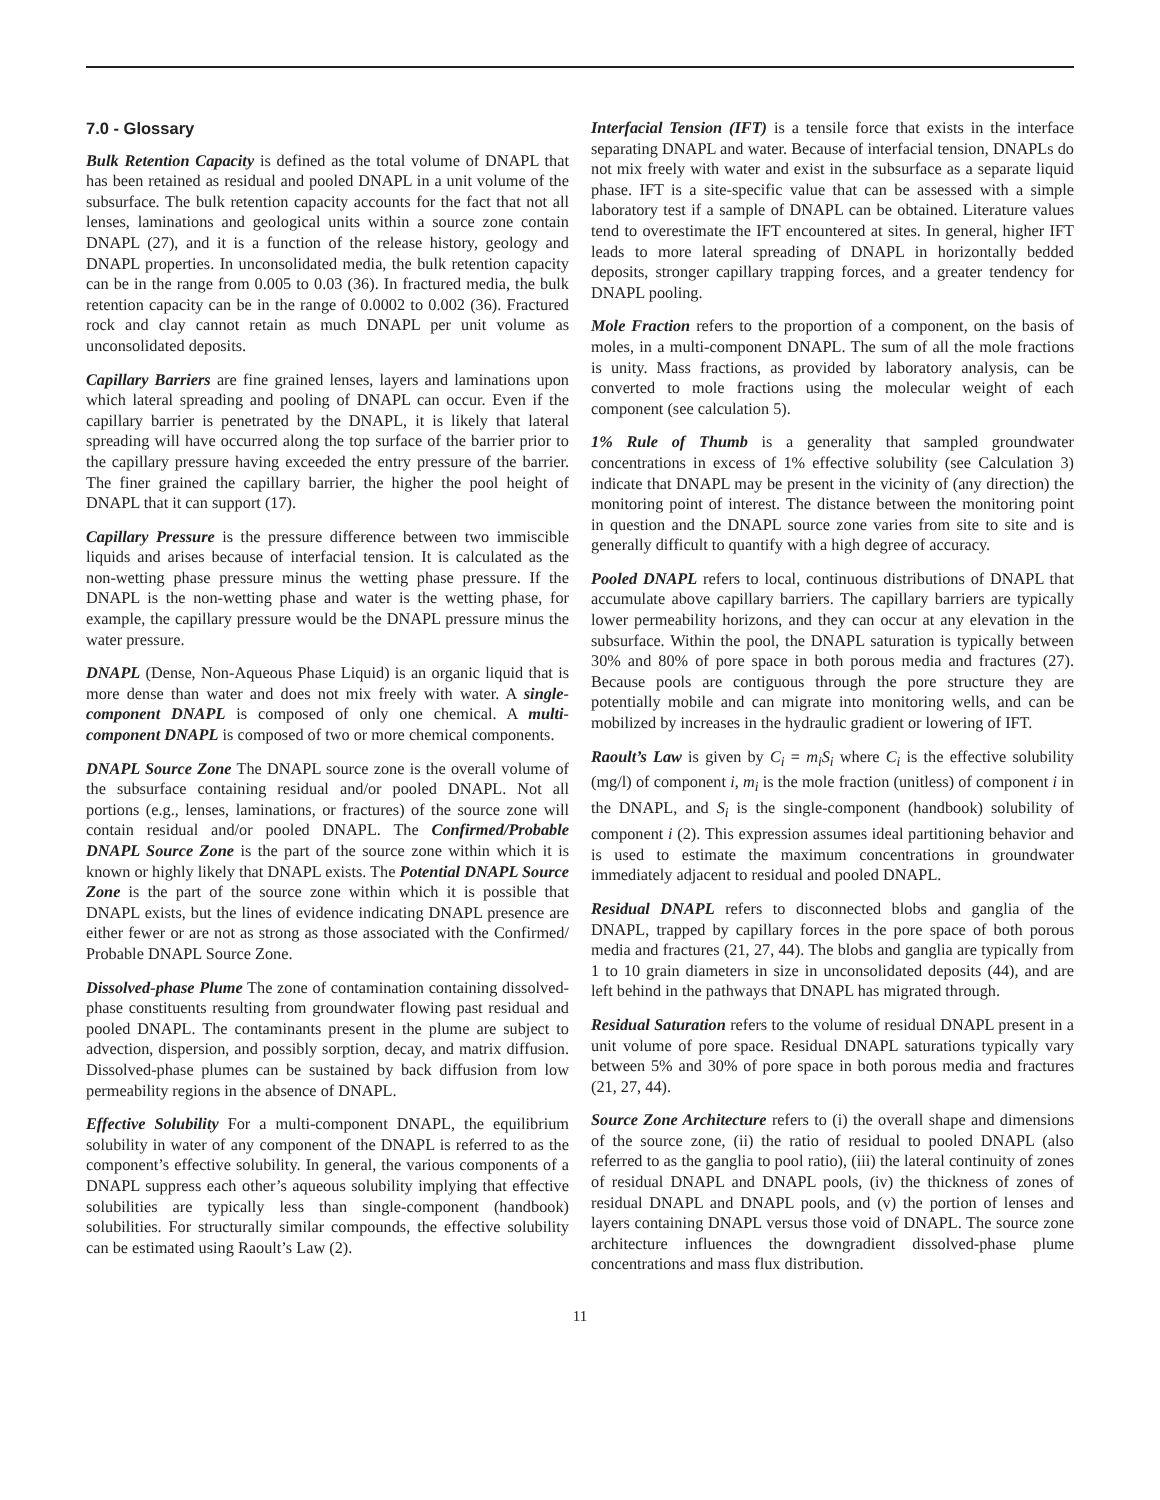7.0 - Glossary
Bulk Retention Capacity is defined as the total volume of DNAPL that has been retained as residual and pooled DNAPL in a unit volume of the subsurface. The bulk retention capacity accounts for the fact that not all lenses, laminations and geological units within a source zone contain DNAPL (27), and it is a function of the release history, geology and DNAPL properties. In unconsolidated media, the bulk retention capacity can be in the range from 0.005 to 0.03 (36). In fractured media, the bulk retention capacity can be in the range of 0.0002 to 0.002 (36). Fractured rock and clay cannot retain as much DNAPL per unit volume as unconsolidated deposits.
Capillary Barriers are fine grained lenses, layers and laminations upon which lateral spreading and pooling of DNAPL can occur. Even if the capillary barrier is penetrated by the DNAPL, it is likely that lateral spreading will have occurred along the top surface of the barrier prior to the capillary pressure having exceeded the entry pressure of the barrier. The finer grained the capillary barrier, the higher the pool height of DNAPL that it can support (17).
Capillary Pressure is the pressure difference between two immiscible liquids and arises because of interfacial tension. It is calculated as the non-wetting phase pressure minus the wetting phase pressure. If the DNAPL is the non-wetting phase and water is the wetting phase, for example, the capillary pressure would be the DNAPL pressure minus the water pressure.
DNAPL (Dense, Non-Aqueous Phase Liquid) is an organic liquid that is more dense than water and does not mix freely with water. A single-component DNAPL is composed of only one chemical. A multi-component DNAPL is composed of two or more chemical components.
DNAPL Source Zone The DNAPL source zone is the overall volume of the subsurface containing residual and/or pooled DNAPL. Not all portions (e.g., lenses, laminations, or fractures) of the source zone will contain residual and/or pooled DNAPL. The Confirmed/Probable DNAPL Source Zone is the part of the source zone within which it is known or highly likely that DNAPL exists. The Potential DNAPL Source Zone is the part of the source zone within which it is possible that DNAPL exists, but the lines of evidence indicating DNAPL presence are either fewer or are not as strong as those associated with the Confirmed/ Probable DNAPL Source Zone.
Dissolved-phase Plume The zone of contamination containing dissolved-phase constituents resulting from groundwater flowing past residual and pooled DNAPL. The contaminants present in the plume are subject to advection, dispersion, and possibly sorption, decay, and matrix diffusion. Dissolved-phase plumes can be sustained by back diffusion from low permeability regions in the absence of DNAPL.
Effective Solubility For a multi-component DNAPL, the equilibrium solubility in water of any component of the DNAPL is referred to as the component’s effective solubility. In general, the various components of a DNAPL suppress each other’s aqueous solubility implying that effective solubilities are typically less than single-component (handbook) solubilities. For structurally similar compounds, the effective solubility can be estimated using Raoult’s Law (2).
Interfacial Tension (IFT) is a tensile force that exists in the interface separating DNAPL and water. Because of interfacial tension, DNAPLs do not mix freely with water and exist in the subsurface as a separate liquid phase. IFT is a site-specific value that can be assessed with a simple laboratory test if a sample of DNAPL can be obtained. Literature values tend to overestimate the IFT encountered at sites. In general, higher IFT leads to more lateral spreading of DNAPL in horizontally bedded deposits, stronger capillary trapping forces, and a greater tendency for DNAPL pooling.
Mole Fraction refers to the proportion of a component, on the basis of moles, in a multi-component DNAPL. The sum of all the mole fractions is unity. Mass fractions, as provided by laboratory analysis, can be converted to mole fractions using the molecular weight of each component (see calculation 5).
1% Rule of Thumb is a generality that sampled groundwater concentrations in excess of 1% effective solubility (see Calculation 3) indicate that DNAPL may be present in the vicinity of (any direction) the monitoring point of interest. The distance between the monitoring point in question and the DNAPL source zone varies from site to site and is generally difficult to quantify with a high degree of accuracy.
Pooled DNAPL refers to local, continuous distributions of DNAPL that accumulate above capillary barriers. The capillary barriers are typically lower permeability horizons, and they can occur at any elevation in the subsurface. Within the pool, the DNAPL saturation is typically between 30% and 80% of pore space in both porous media and fractures (27). Because pools are contiguous through the pore structure they are potentially mobile and can migrate into monitoring wells, and can be mobilized by increases in the hydraulic gradient or lowering of IFT.
Raoult’s Law is given by C<sub>i</sub> = m<sub>i</sub>S<sub>i</sub> where C<sub>i</sub> is the effective solubility (mg/l) of component i, m<sub>i</sub> is the mole fraction (unitless) of component i in the DNAPL, and S<sub>i</sub> is the single-component (handbook) solubility of component i (2). This expression assumes ideal partitioning behavior and is used to estimate the maximum concentrations in groundwater immediately adjacent to residual and pooled DNAPL.
Residual DNAPL refers to disconnected blobs and ganglia of the DNAPL, trapped by capillary forces in the pore space of both porous media and fractures (21, 27, 44). The blobs and ganglia are typically from 1 to 10 grain diameters in size in unconsolidated deposits (44), and are left behind in the pathways that DNAPL has migrated through.
Residual Saturation refers to the volume of residual DNAPL present in a unit volume of pore space. Residual DNAPL saturations typically vary between 5% and 30% of pore space in both porous media and fractures (21, 27, 44).
Source Zone Architecture refers to (i) the overall shape and dimensions of the source zone, (ii) the ratio of residual to pooled DNAPL (also referred to as the ganglia to pool ratio), (iii) the lateral continuity of zones of residual DNAPL and DNAPL pools, (iv) the thickness of zones of residual DNAPL and DNAPL pools, and (v) the portion of lenses and layers containing DNAPL versus those void of DNAPL. The source zone architecture influences the downgradient dissolved-phase plume concentrations and mass flux distribution.
11